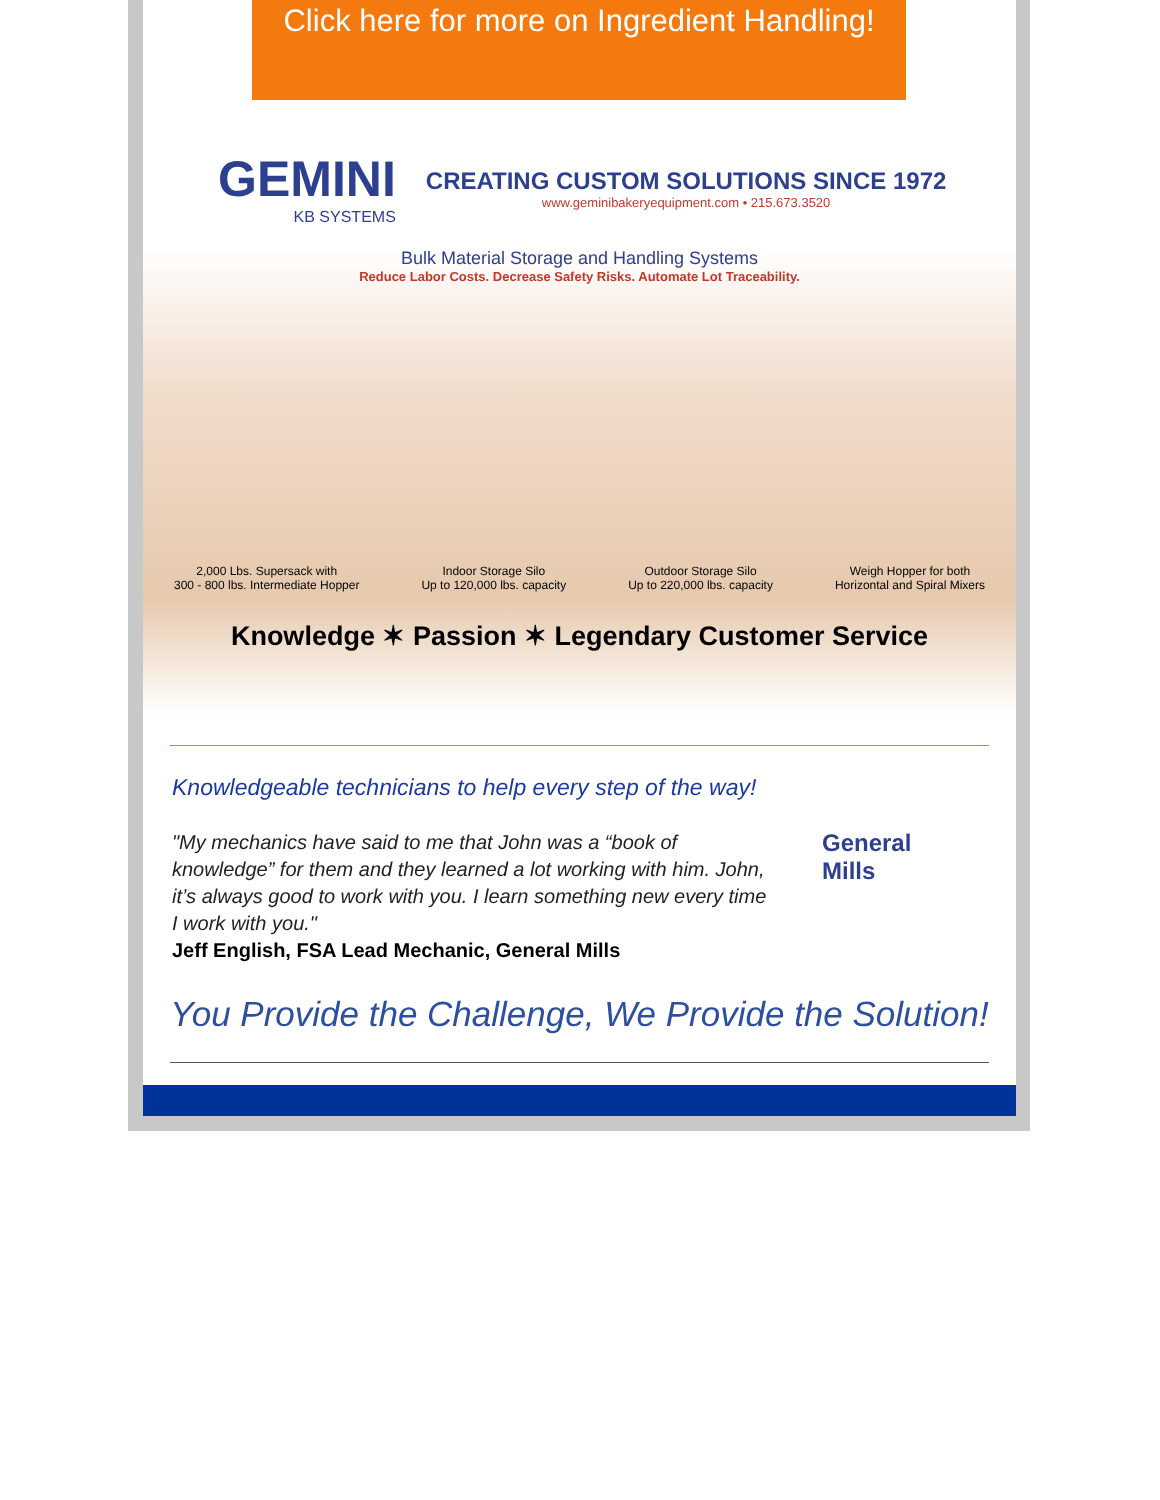Click here for more on Ingredient Handling!
GEMINI
KB SYSTEMS
CREATING CUSTOM SOLUTIONS SINCE 1972
www.geminibakeryequipment.com • 215.673.3520
Bulk Material Storage and Handling Systems
Reduce Labor Costs. Decrease Safety Risks. Automate Lot Traceability.
2,000 Lbs. Supersack with
300 - 800 lbs. Intermediate Hopper
Indoor Storage Silo
Up to 120,000 lbs. capacity
Outdoor Storage Silo
Up to 220,000 lbs. capacity
Weigh Hopper for both
Horizontal and Spiral Mixers
Knowledge ✶ Passion ✶ Legendary Customer Service
Knowledgeable technicians to help every step of the way!
"My mechanics have said to me that John was a “book of knowledge” for them and they learned a lot working with him. John, it’s always good to work with you. I learn something new every time I work with you."
Jeff English, FSA Lead Mechanic, General Mills
General
Mills
You Provide the Challenge, We Provide the Solution!